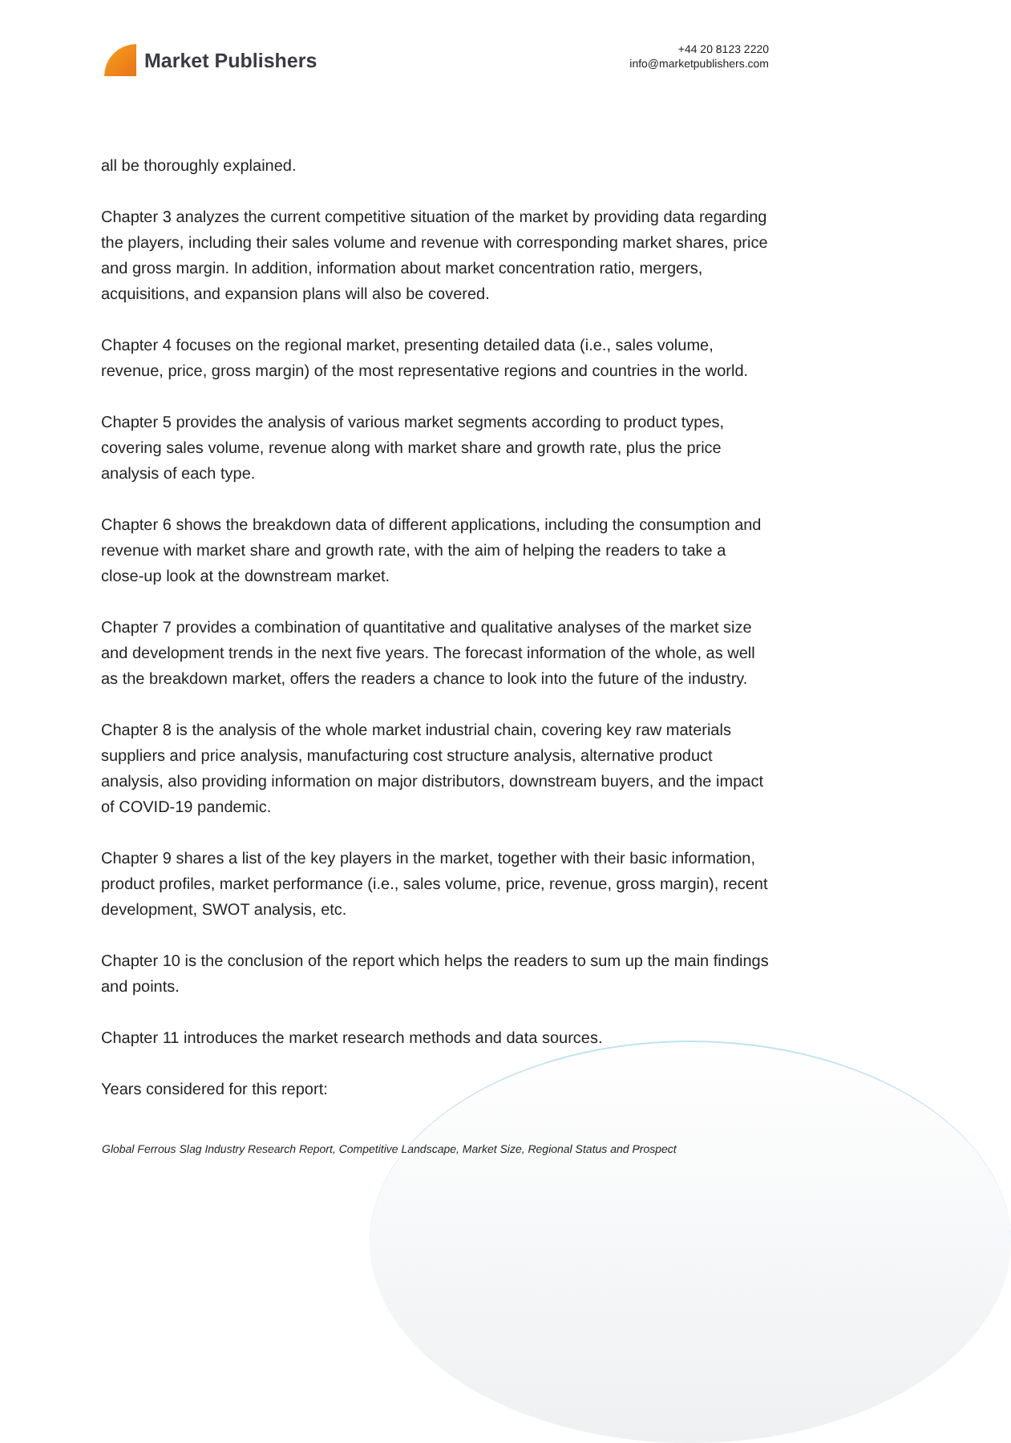Market Publishers
+44 20 8123 2220
info@marketpublishers.com
all be thoroughly explained.
Chapter 3 analyzes the current competitive situation of the market by providing data regarding the players, including their sales volume and revenue with corresponding market shares, price and gross margin. In addition, information about market concentration ratio, mergers, acquisitions, and expansion plans will also be covered.
Chapter 4 focuses on the regional market, presenting detailed data (i.e., sales volume, revenue, price, gross margin) of the most representative regions and countries in the world.
Chapter 5 provides the analysis of various market segments according to product types, covering sales volume, revenue along with market share and growth rate, plus the price analysis of each type.
Chapter 6 shows the breakdown data of different applications, including the consumption and revenue with market share and growth rate, with the aim of helping the readers to take a close-up look at the downstream market.
Chapter 7 provides a combination of quantitative and qualitative analyses of the market size and development trends in the next five years. The forecast information of the whole, as well as the breakdown market, offers the readers a chance to look into the future of the industry.
Chapter 8 is the analysis of the whole market industrial chain, covering key raw materials suppliers and price analysis, manufacturing cost structure analysis, alternative product analysis, also providing information on major distributors, downstream buyers, and the impact of COVID-19 pandemic.
Chapter 9 shares a list of the key players in the market, together with their basic information, product profiles, market performance (i.e., sales volume, price, revenue, gross margin), recent development, SWOT analysis, etc.
Chapter 10 is the conclusion of the report which helps the readers to sum up the main findings and points.
Chapter 11 introduces the market research methods and data sources.
Years considered for this report:
Global Ferrous Slag Industry Research Report, Competitive Landscape, Market Size, Regional Status and Prospect